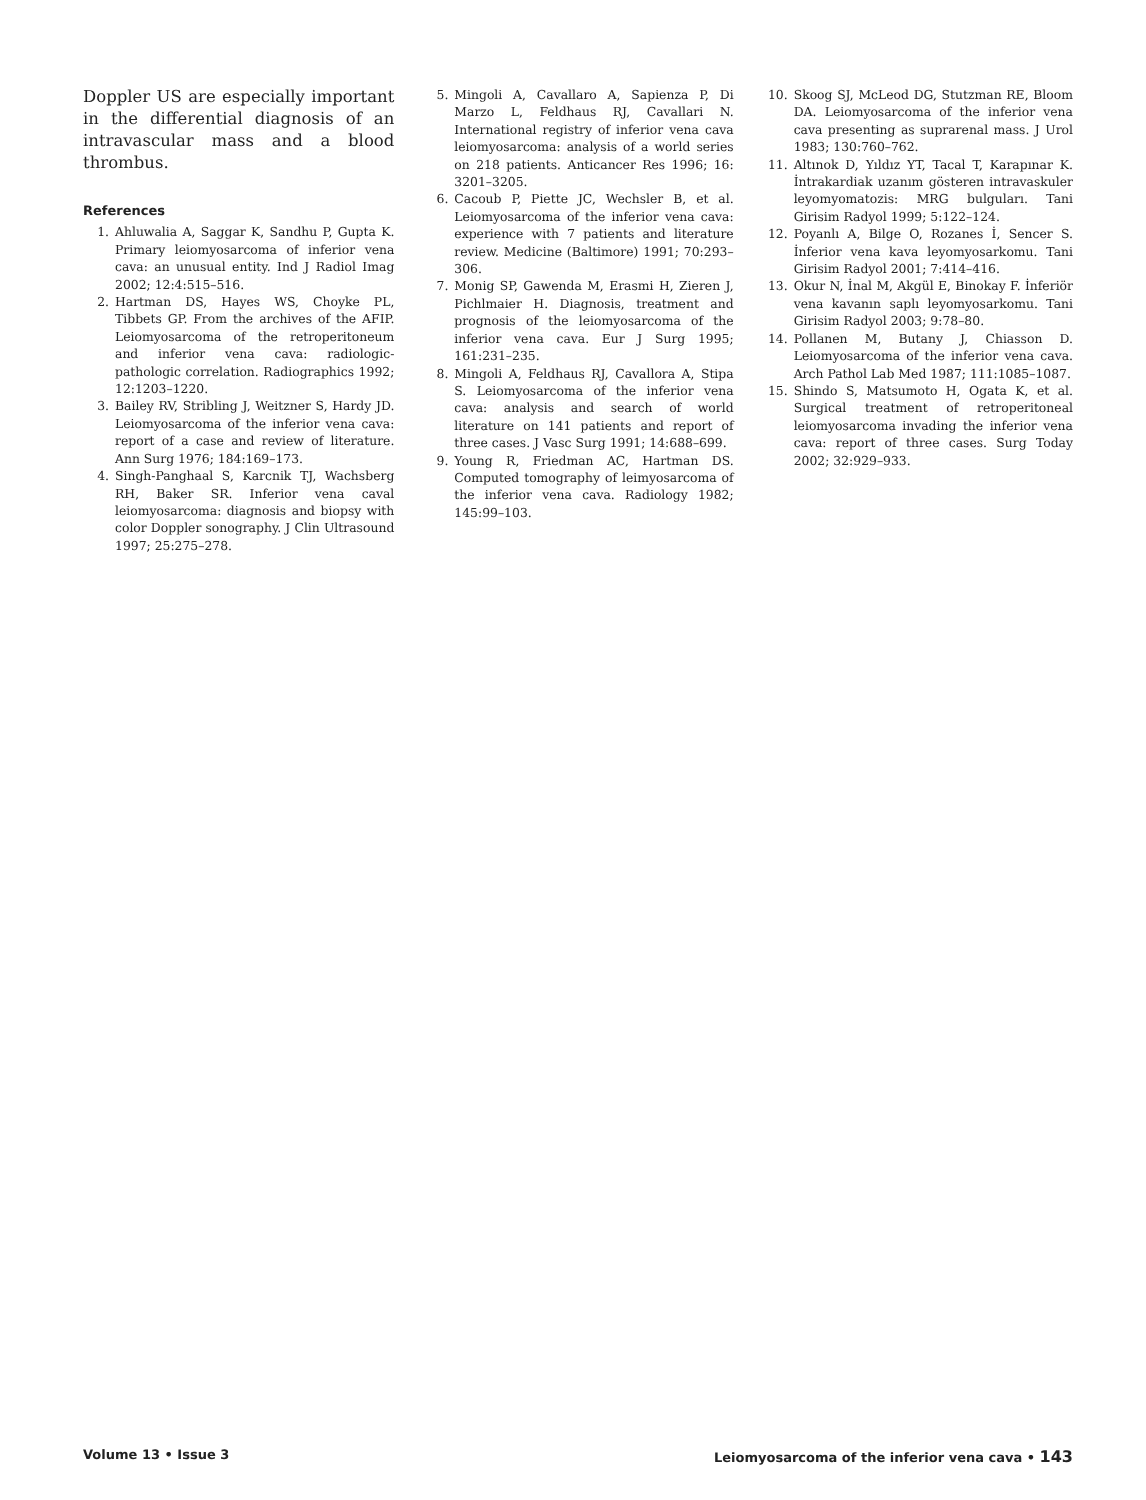Doppler US are especially important in the differential diagnosis of an intravascular mass and a blood thrombus.
References
1. Ahluwalia A, Saggar K, Sandhu P, Gupta K. Primary leiomyosarcoma of inferior vena cava: an unusual entity. Ind J Radiol Imag 2002; 12:4:515–516.
2. Hartman DS, Hayes WS, Choyke PL, Tibbets GP. From the archives of the AFIP. Leiomyosarcoma of the retroperitoneum and inferior vena cava: radiologic-pathologic correlation. Radiographics 1992; 12:1203–1220.
3. Bailey RV, Stribling J, Weitzner S, Hardy JD. Leiomyosarcoma of the inferior vena cava: report of a case and review of literature. Ann Surg 1976; 184:169–173.
4. Singh-Panghaal S, Karcnik TJ, Wachsberg RH, Baker SR. Inferior vena caval leiomyosarcoma: diagnosis and biopsy with color Doppler sonography. J Clin Ultrasound 1997; 25:275–278.
5. Mingoli A, Cavallaro A, Sapienza P, Di Marzo L, Feldhaus RJ, Cavallari N. International registry of inferior vena cava leiomyosarcoma: analysis of a world series on 218 patients. Anticancer Res 1996; 16: 3201–3205.
6. Cacoub P, Piette JC, Wechsler B, et al. Leiomyosarcoma of the inferior vena cava: experience with 7 patients and literature review. Medicine (Baltimore) 1991; 70:293–306.
7. Monig SP, Gawenda M, Erasmi H, Zieren J, Pichlmaier H. Diagnosis, treatment and prognosis of the leiomyosarcoma of the inferior vena cava. Eur J Surg 1995; 161:231–235.
8. Mingoli A, Feldhaus RJ, Cavallora A, Stipa S. Leiomyosarcoma of the inferior vena cava: analysis and search of world literature on 141 patients and report of three cases. J Vasc Surg 1991; 14:688–699.
9. Young R, Friedman AC, Hartman DS. Computed tomography of leimyosarcoma of the inferior vena cava. Radiology 1982; 145:99–103.
10. Skoog SJ, McLeod DG, Stutzman RE, Bloom DA. Leiomyosarcoma of the inferior vena cava presenting as suprarenal mass. J Urol 1983; 130:760–762.
11. Altınok D, Yıldız YT, Tacal T, Karapınar K. İntrakardiak uzanım gösteren intravaskuler leyomyomatozis: MRG bulguları. Tani Girisim Radyol 1999; 5:122–124.
12. Poyanlı A, Bilge O, Rozanes İ, Sencer S. İnferior vena kava leyomyosarkomu. Tani Girisim Radyol 2001; 7:414–416.
13. Okur N, İnal M, Akgül E, Binokay F. İnferiör vena kavanın saplı leyomyosarkomu. Tani Girisim Radyol 2003; 9:78–80.
14. Pollanen M, Butany J, Chiasson D. Leiomyosarcoma of the inferior vena cava. Arch Pathol Lab Med 1987; 111:1085–1087.
15. Shindo S, Matsumoto H, Ogata K, et al. Surgical treatment of retroperitoneal leiomyosarcoma invading the inferior vena cava: report of three cases. Surg Today 2002; 32:929–933.
Volume 13 • Issue 3 Leiomyosarcoma of the inferior vena cava • 143